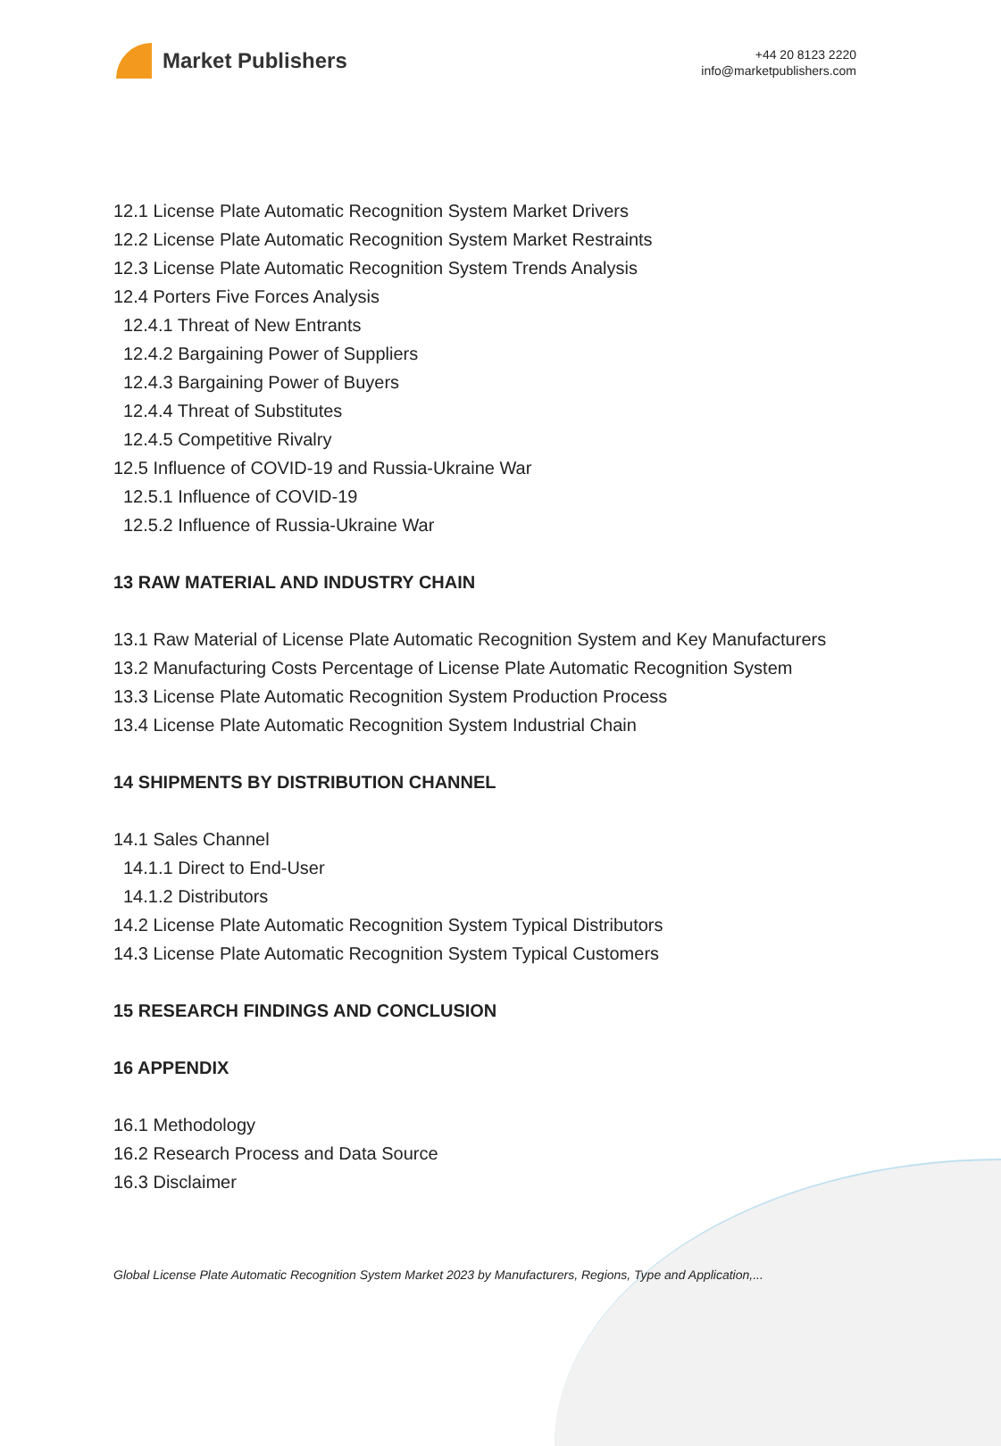Market Publishers
+44 20 8123 2220
info@marketpublishers.com
12.1 License Plate Automatic Recognition System Market Drivers
12.2 License Plate Automatic Recognition System Market Restraints
12.3 License Plate Automatic Recognition System Trends Analysis
12.4 Porters Five Forces Analysis
12.4.1 Threat of New Entrants
12.4.2 Bargaining Power of Suppliers
12.4.3 Bargaining Power of Buyers
12.4.4 Threat of Substitutes
12.4.5 Competitive Rivalry
12.5 Influence of COVID-19 and Russia-Ukraine War
12.5.1 Influence of COVID-19
12.5.2 Influence of Russia-Ukraine War
13 RAW MATERIAL AND INDUSTRY CHAIN
13.1 Raw Material of License Plate Automatic Recognition System and Key Manufacturers
13.2 Manufacturing Costs Percentage of License Plate Automatic Recognition System
13.3 License Plate Automatic Recognition System Production Process
13.4 License Plate Automatic Recognition System Industrial Chain
14 SHIPMENTS BY DISTRIBUTION CHANNEL
14.1 Sales Channel
14.1.1 Direct to End-User
14.1.2 Distributors
14.2 License Plate Automatic Recognition System Typical Distributors
14.3 License Plate Automatic Recognition System Typical Customers
15 RESEARCH FINDINGS AND CONCLUSION
16 APPENDIX
16.1 Methodology
16.2 Research Process and Data Source
16.3 Disclaimer
Global License Plate Automatic Recognition System Market 2023 by Manufacturers, Regions, Type and Application,...